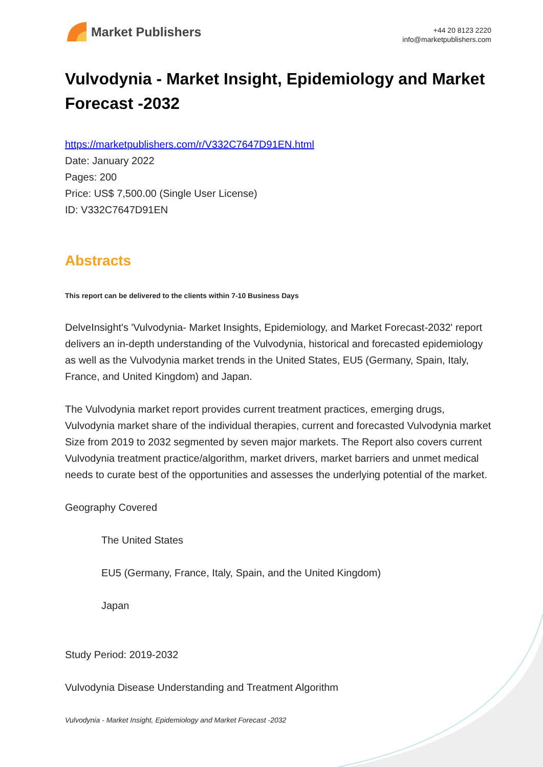Market Publishers
+44 20 8123 2220
info@marketpublishers.com
Vulvodynia - Market Insight, Epidemiology and Market Forecast -2032
https://marketpublishers.com/r/V332C7647D91EN.html
Date: January 2022
Pages: 200
Price: US$ 7,500.00 (Single User License)
ID: V332C7647D91EN
Abstracts
This report can be delivered to the clients within 7-10 Business Days
DelveInsight's 'Vulvodynia- Market Insights, Epidemiology, and Market Forecast-2032' report delivers an in-depth understanding of the Vulvodynia, historical and forecasted epidemiology as well as the Vulvodynia market trends in the United States, EU5 (Germany, Spain, Italy, France, and United Kingdom) and Japan.
The Vulvodynia market report provides current treatment practices, emerging drugs, Vulvodynia market share of the individual therapies, current and forecasted Vulvodynia market Size from 2019 to 2032 segmented by seven major markets. The Report also covers current Vulvodynia treatment practice/algorithm, market drivers, market barriers and unmet medical needs to curate best of the opportunities and assesses the underlying potential of the market.
Geography Covered
The United States
EU5 (Germany, France, Italy, Spain, and the United Kingdom)
Japan
Study Period: 2019-2032
Vulvodynia Disease Understanding and Treatment Algorithm
Vulvodynia - Market Insight, Epidemiology and Market Forecast -2032